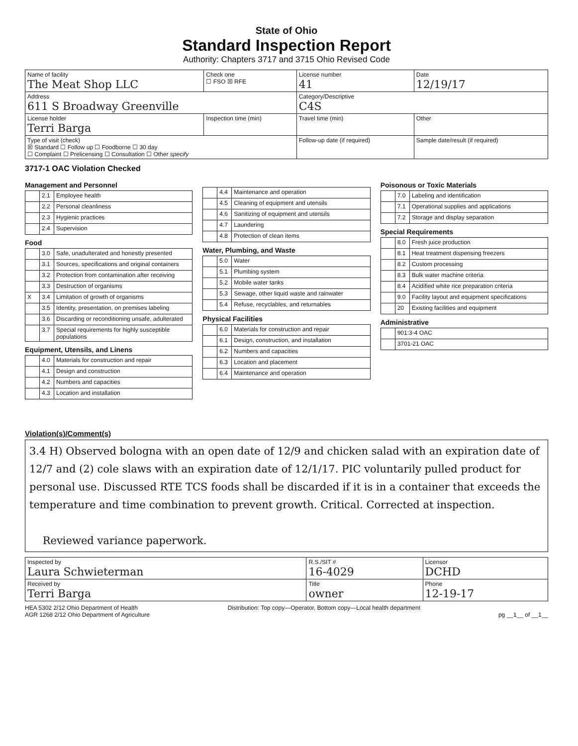State of Ohio
Standard Inspection Report
Authority: Chapters 3717 and 3715 Ohio Revised Code
| Name of facility The Meat Shop LLC | Check one ☐ FSO ☒ RFE | License number 41 | Date 12/19/17 |
| Address 611 S Broadway Greenville | | Category/Descriptive C4S | |
| License holder Terri Barga | Inspection time (min) | Travel time (min) | Other |
| Type of visit (check) ☒ Standard ☐ Follow up ☐ Foodborne ☐ 30 day ☐ Complaint ☐ Prelicensing ☐ Consultation ☐ Other specify | | Follow-up date (if required) | Sample date/result (if required) |
3717-1 OAC Violation Checked
Management and Personnel
| | 2.1 | Employee health |
| | 2.2 | Personal cleanliness |
| | 2.3 | Hygienic practices |
| | 2.4 | Supervision |
Food
| | 3.0 | Safe, unadulterated and honestly presented |
| | 3.1 | Sources, specifications and original containers |
| | 3.2 | Protection from contamination after receiving |
| | 3.3 | Destruction of organisms |
| X | 3.4 | Limitation of growth of organisms |
| | 3.5 | Identity, presentation, on premises labeling |
| | 3.6 | Discarding or reconditioning unsafe, adulterated |
| | 3.7 | Special requirements for highly susceptible populations |
Equipment, Utensils, and Linens
| | 4.0 | Materials for construction and repair |
| | 4.1 | Design and construction |
| | 4.2 | Numbers and capacities |
| | 4.3 | Location and installation |
| | 4.4 | Maintenance and operation |
| | 4.5 | Cleaning of equipment and utensils |
| | 4.6 | Sanitizing of equipment and utensils |
| | 4.7 | Laundering |
| | 4.8 | Protection of clean items |
Water, Plumbing, and Waste
| | 5.0 | Water |
| | 5.1 | Plumbing system |
| | 5.2 | Mobile water tanks |
| | 5.3 | Sewage, other liquid waste and rainwater |
| | 5.4 | Refuse, recyclables, and returnables |
Physical Facilities
| | 6.0 | Materials for construction and repair |
| | 6.1 | Design, construction, and installation |
| | 6.2 | Numbers and capacities |
| | 6.3 | Location and placement |
| | 6.4 | Maintenance and operation |
Poisonous or Toxic Materials
| | 7.0 | Labeling and identification |
| | 7.1 | Operational supplies and applications |
| | 7.2 | Storage and display separation |
Special Requirements
| | 8.0 | Fresh juice production |
| | 8.1 | Heat treatment dispensing freezers |
| | 8.2 | Custom processing |
| | 8.3 | Bulk water machine criteria |
| | 8.4 | Acidified white rice preparation criteria |
| | 9.0 | Facility layout and equipment specifications |
| | 20 | Existing facilities and equipment |
Administrative
| | 901:3-4 OAC |
| | 3701-21 OAC |
Violation(s)/Comment(s)
3.4 H) Observed bologna with an open date of 12/9 and chicken salad with an expiration date of 12/7 and (2) cole slaws with an expiration date of 12/1/17. PIC voluntarily pulled product for personal use. Discussed RTE TCS foods shall be discarded if it is in a container that exceeds the temperature and time combination to prevent growth. Critical. Corrected at inspection.
Reviewed variance paperwork.
| Inspected by Laura Schwieterman | R.S./SIT # 16-4029 | Licensor DCHD |
| Received by Terri Barga | Title owner | Phone 12-19-17 |
HEA 5302 2/12 Ohio Department of Health
AGR 1268 2/12 Ohio Department of Agriculture
Distribution: Top copy—Operator, Bottom copy—Local health department
pg __1__ of __1__